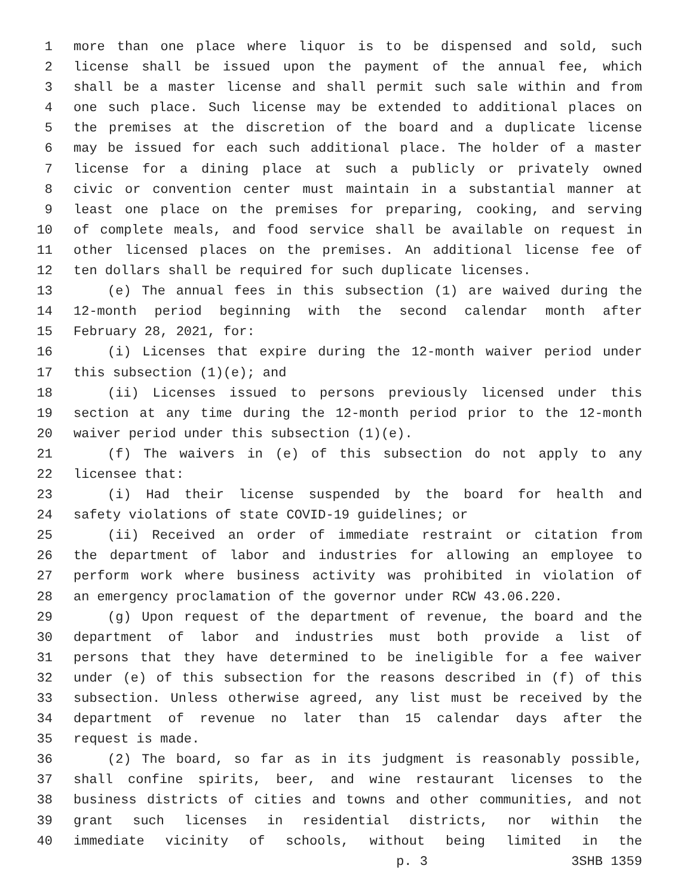1 more than one place where liquor is to be dispensed and sold, such
2 license shall be issued upon the payment of the annual fee, which
3 shall be a master license and shall permit such sale within and from
4 one such place. Such license may be extended to additional places on
5 the premises at the discretion of the board and a duplicate license
6 may be issued for each such additional place. The holder of a master
7 license for a dining place at such a publicly or privately owned
8 civic or convention center must maintain in a substantial manner at
9 least one place on the premises for preparing, cooking, and serving
10 of complete meals, and food service shall be available on request in
11 other licensed places on the premises. An additional license fee of
12 ten dollars shall be required for such duplicate licenses.
13 (e) The annual fees in this subsection (1) are waived during the
14 12-month period beginning with the second calendar month after
15 February 28, 2021, for:
16 (i) Licenses that expire during the 12-month waiver period under
17 this subsection (1)(e); and
18 (ii) Licenses issued to persons previously licensed under this
19 section at any time during the 12-month period prior to the 12-month
20 waiver period under this subsection (1)(e).
21 (f) The waivers in (e) of this subsection do not apply to any
22 licensee that:
23 (i) Had their license suspended by the board for health and
24 safety violations of state COVID-19 guidelines; or
25 (ii) Received an order of immediate restraint or citation from
26 the department of labor and industries for allowing an employee to
27 perform work where business activity was prohibited in violation of
28 an emergency proclamation of the governor under RCW 43.06.220.
29 (g) Upon request of the department of revenue, the board and the
30 department of labor and industries must both provide a list of
31 persons that they have determined to be ineligible for a fee waiver
32 under (e) of this subsection for the reasons described in (f) of this
33 subsection. Unless otherwise agreed, any list must be received by the
34 department of revenue no later than 15 calendar days after the
35 request is made.
36 (2) The board, so far as in its judgment is reasonably possible,
37 shall confine spirits, beer, and wine restaurant licenses to the
38 business districts of cities and towns and other communities, and not
39 grant such licenses in residential districts, nor within the
40 immediate vicinity of schools, without being limited in the
p. 3 3SHB 1359